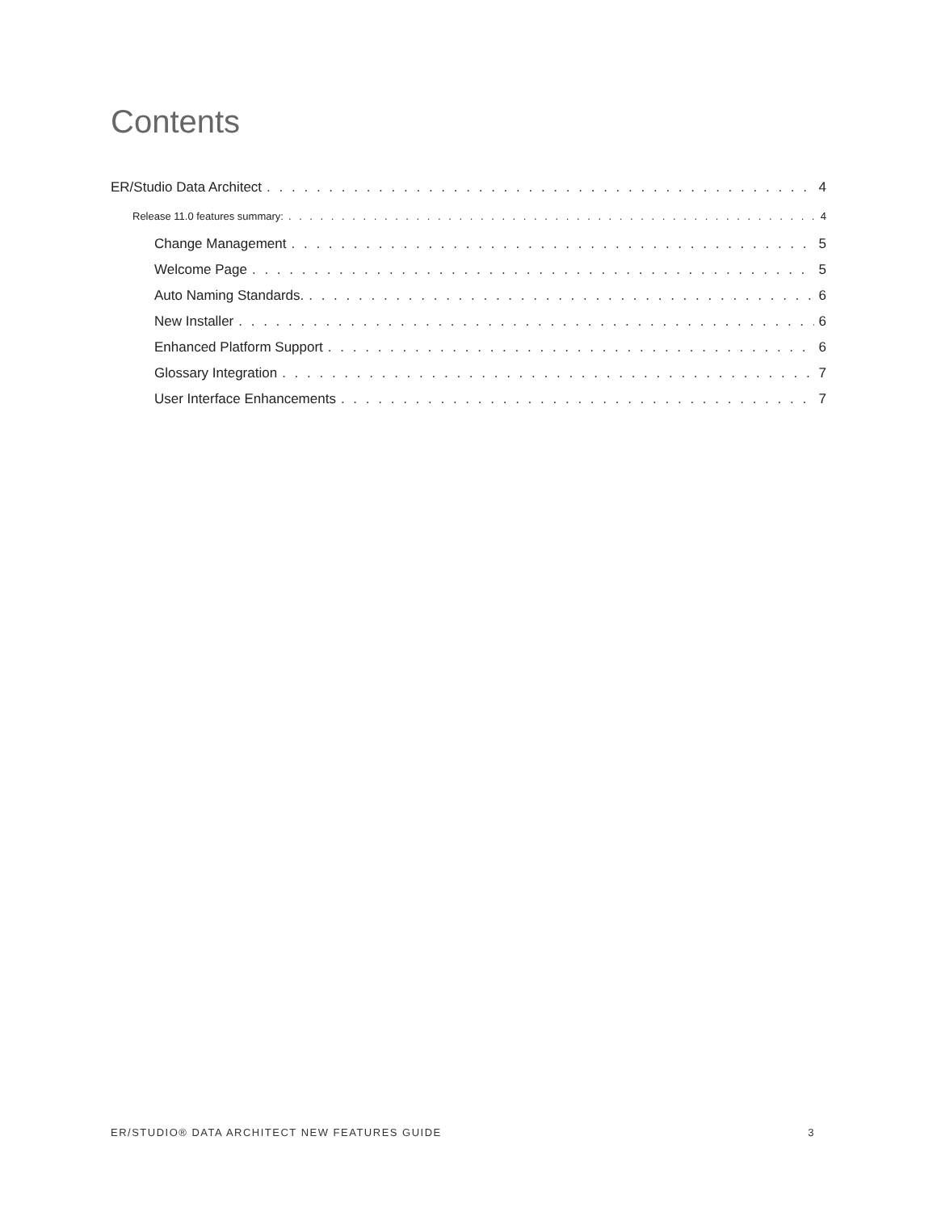Contents
ER/Studio Data Architect 4
Release 11.0 features summary: 4
Change Management 5
Welcome Page 5
Auto Naming Standards. 6
New Installer 6
Enhanced Platform Support 6
Glossary Integration 7
User Interface Enhancements 7
ER/STUDIO® DATA ARCHITECT NEW FEATURES GUIDE 3